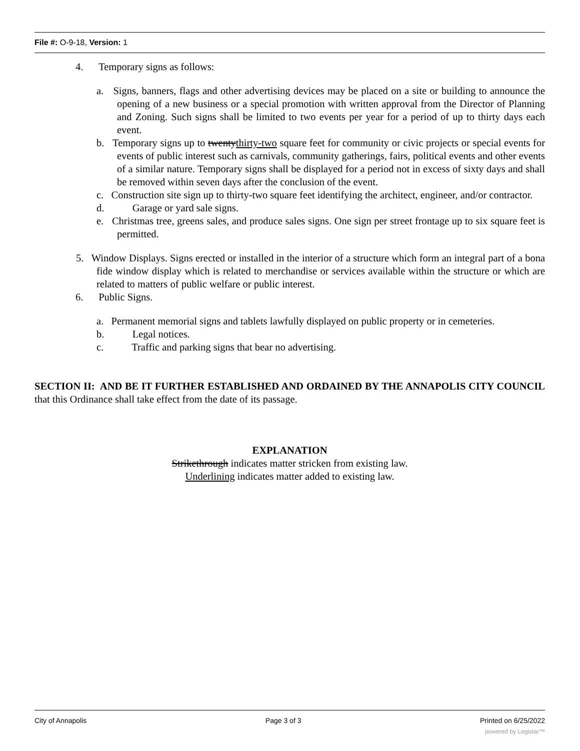File #: O-9-18, Version: 1
4. Temporary signs as follows:
a. Signs, banners, flags and other advertising devices may be placed on a site or building to announce the opening of a new business or a special promotion with written approval from the Director of Planning and Zoning. Such signs shall be limited to two events per year for a period of up to thirty days each event.
b. Temporary signs up to twentythirty-two square feet for community or civic projects or special events for events of public interest such as carnivals, community gatherings, fairs, political events and other events of a similar nature. Temporary signs shall be displayed for a period not in excess of sixty days and shall be removed within seven days after the conclusion of the event.
c. Construction site sign up to thirty-two square feet identifying the architect, engineer, and/or contractor.
d. Garage or yard sale signs.
e. Christmas tree, greens sales, and produce sales signs. One sign per street frontage up to six square feet is permitted.
5. Window Displays. Signs erected or installed in the interior of a structure which form an integral part of a bona fide window display which is related to merchandise or services available within the structure or which are related to matters of public welfare or public interest.
6. Public Signs.
a. Permanent memorial signs and tablets lawfully displayed on public property or in cemeteries.
b. Legal notices.
c. Traffic and parking signs that bear no advertising.
SECTION II: AND BE IT FURTHER ESTABLISHED AND ORDAINED BY THE ANNAPOLIS CITY COUNCIL that this Ordinance shall take effect from the date of its passage.
EXPLANATION
Strikethrough indicates matter stricken from existing law.
Underlining indicates matter added to existing law.
City of Annapolis Page 3 of 3 Printed on 6/25/2022
powered by Legistar™